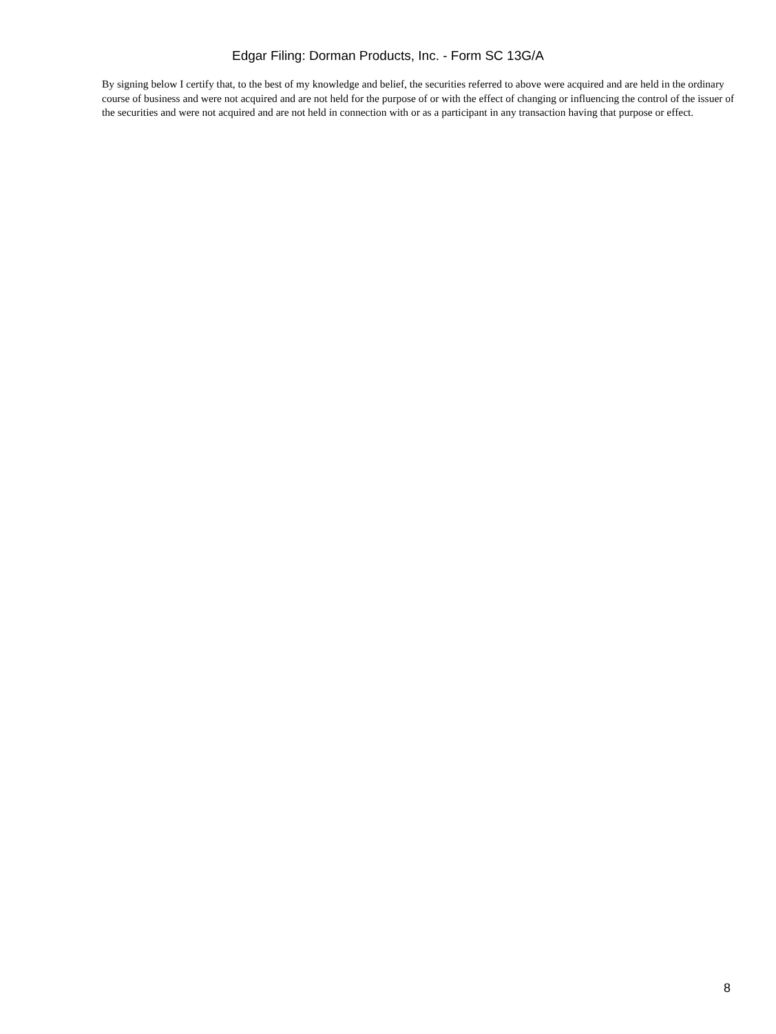Edgar Filing: Dorman Products, Inc. - Form SC 13G/A
By signing below I certify that, to the best of my knowledge and belief, the securities referred to above were acquired and are held in the ordinary course of business and were not acquired and are not held for the purpose of or with the effect of changing or influencing the control of the issuer of the securities and were not acquired and are not held in connection with or as a participant in any transaction having that purpose or effect.
8